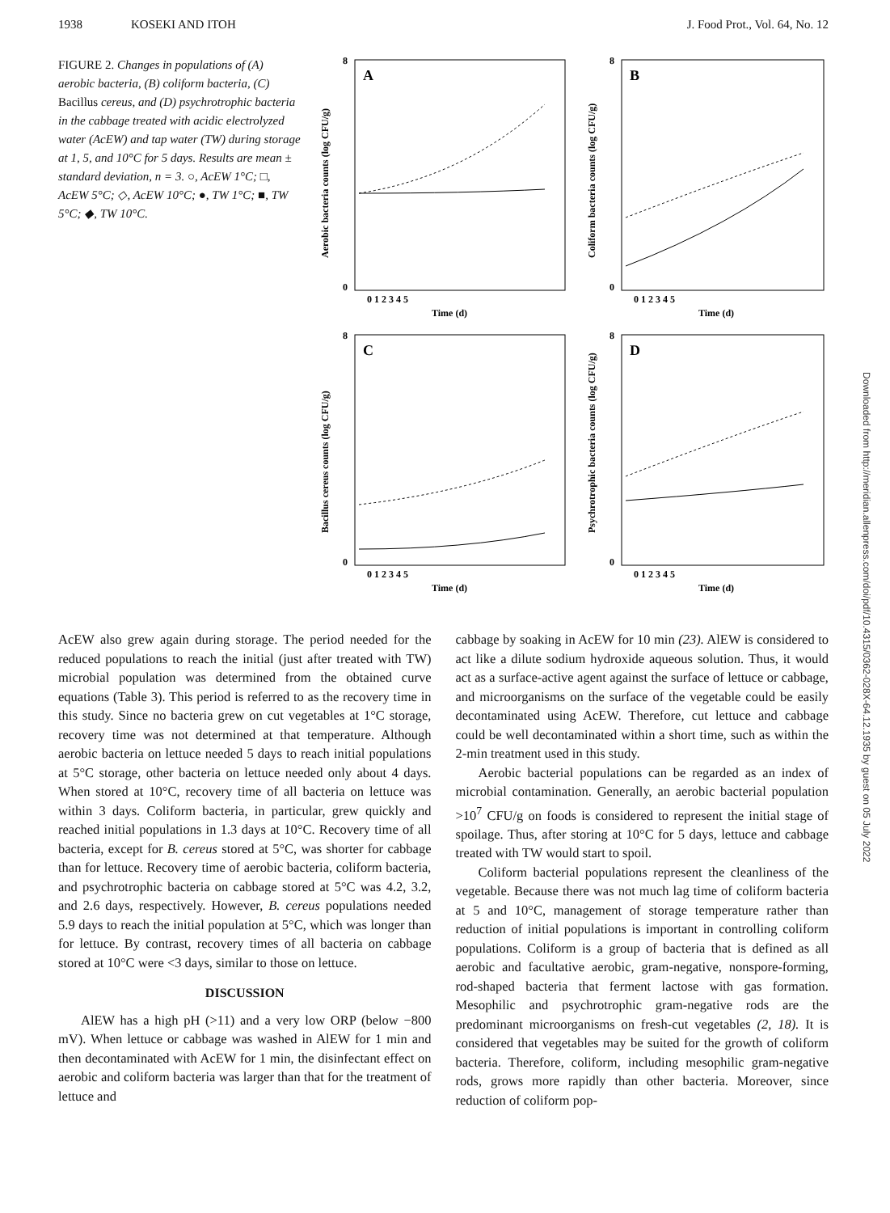1938 KOSEKI AND ITOH J. Food Prot., Vol. 64, No. 12
FIGURE 2. Changes in populations of (A) aerobic bacteria, (B) coliform bacteria, (C) Bacillus cereus, and (D) psychrotrophic bacteria in the cabbage treated with acidic electrolyzed water (AcEW) and tap water (TW) during storage at 1, 5, and 10°C for 5 days. Results are mean ± standard deviation, n = 3. ○, AcEW 1°C; □, AcEW 5°C; ◇, AcEW 10°C; ●, TW 1°C; ■, TW 5°C; ◆, TW 10°C.
Aerobic bacteria counts (log CFU/g)
A
8
0
0 1 2 3 4 5
Time (d)
Coliform bacteria counts (log CFU/g)
B
8
0
0 1 2 3 4 5
Time (d)
Bacillus cereus counts (log CFU/g)
C
8
0
0 1 2 3 4 5
Time (d)
Psychrotrophic bacteria counts (log CFU/g)
D
8
0
0 1 2 3 4 5
Time (d)
AcEW also grew again during storage. The period needed for the reduced populations to reach the initial (just after treated with TW) microbial population was determined from the obtained curve equations (Table 3). This period is referred to as the recovery time in this study. Since no bacteria grew on cut vegetables at 1°C storage, recovery time was not determined at that temperature. Although aerobic bacteria on lettuce needed 5 days to reach initial populations at 5°C storage, other bacteria on lettuce needed only about 4 days. When stored at 10°C, recovery time of all bacteria on lettuce was within 3 days. Coliform bacteria, in particular, grew quickly and reached initial populations in 1.3 days at 10°C. Recovery time of all bacteria, except for B. cereus stored at 5°C, was shorter for cabbage than for lettuce. Recovery time of aerobic bacteria, coliform bacteria, and psychrotrophic bacteria on cabbage stored at 5°C was 4.2, 3.2, and 2.6 days, respectively. However, B. cereus populations needed 5.9 days to reach the initial population at 5°C, which was longer than for lettuce. By contrast, recovery times of all bacteria on cabbage stored at 10°C were <3 days, similar to those on lettuce.
DISCUSSION
AlEW has a high pH (>11) and a very low ORP (below −800 mV). When lettuce or cabbage was washed in AlEW for 1 min and then decontaminated with AcEW for 1 min, the disinfectant effect on aerobic and coliform bacteria was larger than that for the treatment of lettuce and
cabbage by soaking in AcEW for 10 min (23). AlEW is considered to act like a dilute sodium hydroxide aqueous solution. Thus, it would act as a surface-active agent against the surface of lettuce or cabbage, and microorganisms on the surface of the vegetable could be easily decontaminated using AcEW. Therefore, cut lettuce and cabbage could be well decontaminated within a short time, such as within the 2-min treatment used in this study.
Aerobic bacterial populations can be regarded as an index of microbial contamination. Generally, an aerobic bacterial population >10<sup>7</sup> CFU/g on foods is considered to represent the initial stage of spoilage. Thus, after storing at 10°C for 5 days, lettuce and cabbage treated with TW would start to spoil.
Coliform bacterial populations represent the cleanliness of the vegetable. Because there was not much lag time of coliform bacteria at 5 and 10°C, management of storage temperature rather than reduction of initial populations is important in controlling coliform populations. Coliform is a group of bacteria that is defined as all aerobic and facultative aerobic, gram-negative, nonspore-forming, rod-shaped bacteria that ferment lactose with gas formation. Mesophilic and psychrotrophic gram-negative rods are the predominant microorganisms on fresh-cut vegetables (2, 18). It is considered that vegetables may be suited for the growth of coliform bacteria. Therefore, coliform, including mesophilic gram-negative rods, grows more rapidly than other bacteria. Moreover, since reduction of coliform pop-
Downloaded from http://meridian.allenpress.com/doi/pdf/10.4315/0362-028X-64.12.1935 by guest on 05 July 2022